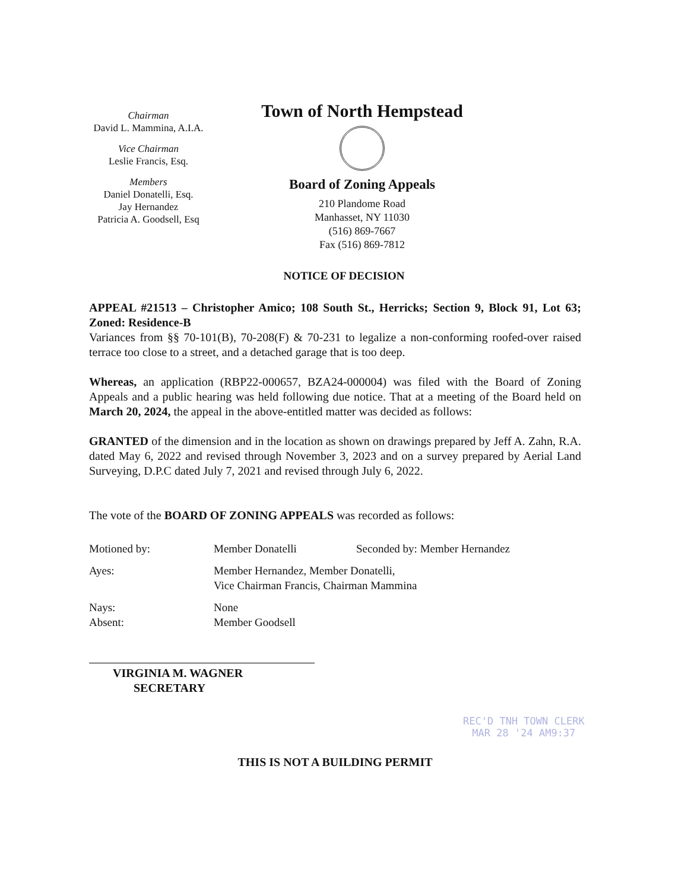Chairman
David L. Mammina, A.I.A.
Vice Chairman
Leslie Francis, Esq.
Members
Daniel Donatelli, Esq.
Jay Hernandez
Patricia A. Goodsell, Esq
Town of North Hempstead
Board of Zoning Appeals
210 Plandome Road
Manhasset, NY 11030
(516) 869-7667
Fax (516) 869-7812
NOTICE OF DECISION
APPEAL #21513 – Christopher Amico; 108 South St., Herricks; Section 9, Block 91, Lot 63; Zoned: Residence-B
Variances from §§ 70-101(B), 70-208(F) & 70-231 to legalize a non-conforming roofed-over raised terrace too close to a street, and a detached garage that is too deep.
Whereas, an application (RBP22-000657, BZA24-000004) was filed with the Board of Zoning Appeals and a public hearing was held following due notice. That at a meeting of the Board held on March 20, 2024, the appeal in the above-entitled matter was decided as follows:
GRANTED of the dimension and in the location as shown on drawings prepared by Jeff A. Zahn, R.A. dated May 6, 2022 and revised through November 3, 2023 and on a survey prepared by Aerial Land Surveying, D.P.C dated July 7, 2021 and revised through July 6, 2022.
The vote of the BOARD OF ZONING APPEALS was recorded as follows:
| Motioned by: | Member Donatelli | Seconded by: Member Hernandez |
| Ayes: | Member Hernandez, Member Donatelli, Vice Chairman Francis, Chairman Mammina | |
| Nays: Absent: | None Member Goodsell | |
VIRGINIA M. WAGNER
SECRETARY
THIS IS NOT A BUILDING PERMIT
REC'D TNH TOWN CLERK
MAR 28 '24 AM9:37